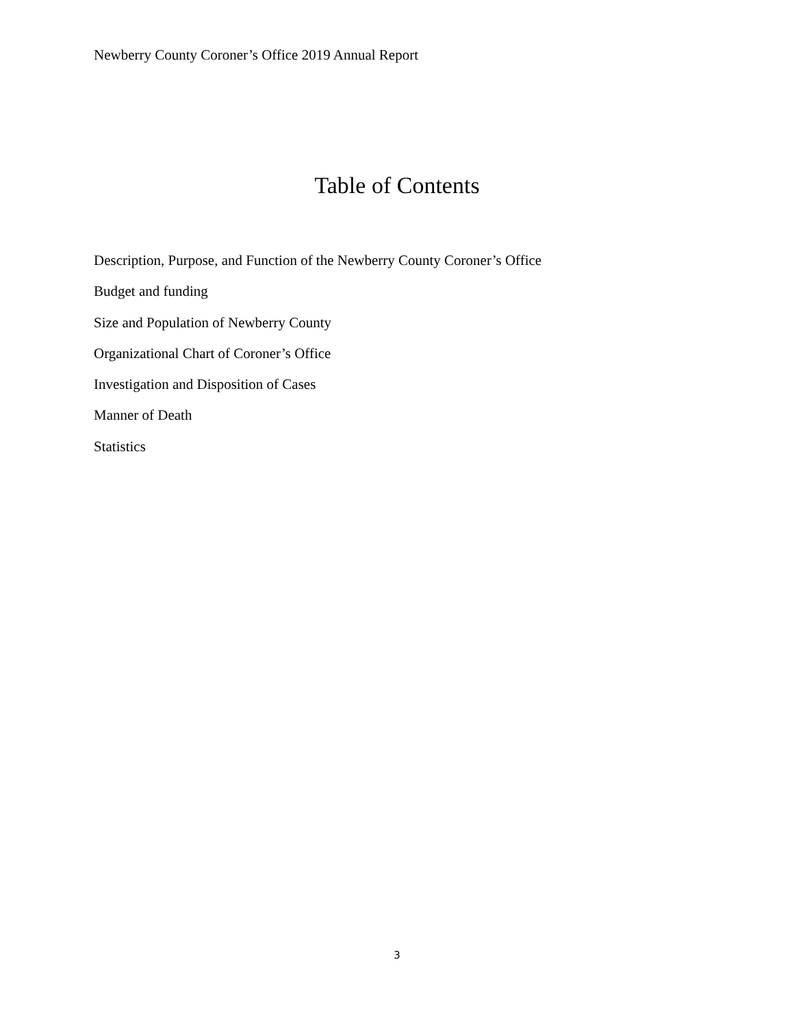Newberry County Coroner’s Office 2019 Annual Report
Table of Contents
Description, Purpose, and Function of the Newberry County Coroner’s Office
Budget and funding
Size and Population of Newberry County
Organizational Chart of Coroner’s Office
Investigation and Disposition of Cases
Manner of Death
Statistics
3